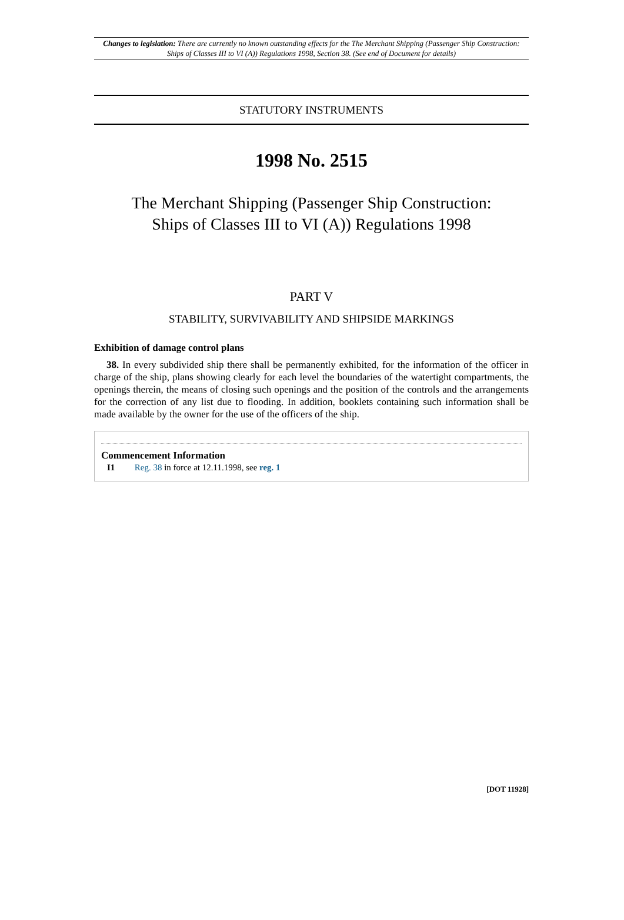Changes to legislation: There are currently no known outstanding effects for the The Merchant Shipping (Passenger Ship Construction: Ships of Classes III to VI (A)) Regulations 1998, Section 38. (See end of Document for details)
STATUTORY INSTRUMENTS
1998 No. 2515
The Merchant Shipping (Passenger Ship Construction:
Ships of Classes III to VI (A)) Regulations 1998
PART V
STABILITY, SURVIVABILITY AND SHIPSIDE MARKINGS
Exhibition of damage control plans
38. In every subdivided ship there shall be permanently exhibited, for the information of the officer in charge of the ship, plans showing clearly for each level the boundaries of the watertight compartments, the openings therein, the means of closing such openings and the position of the controls and the arrangements for the correction of any list due to flooding. In addition, booklets containing such information shall be made available by the owner for the use of the officers of the ship.
Commencement Information
I1 Reg. 38 in force at 12.11.1998, see reg. 1
[DOT 11928]